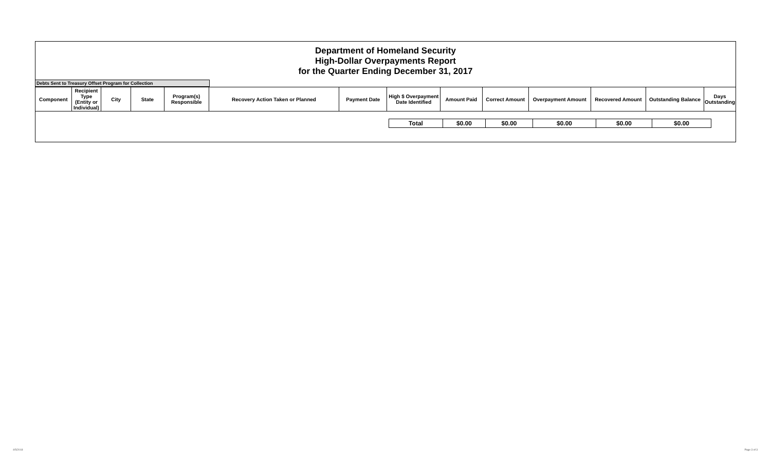Department of Homeland Security
High-Dollar Overpayments Report
for the Quarter Ending December 31, 2017
Debts Sent to Treasury Offset Program for Collection
| Component | Recipient Type (Entity or Individual) | City | State | Program(s) Responsible | Recovery Action Taken or Planned | Payment Date | High $ Overpayment Date Identified | Amount Paid | Correct Amount | Overpayment Amount | Recovered Amount | Outstanding Balance | Days Outstanding |
| --- | --- | --- | --- | --- | --- | --- | --- | --- | --- | --- | --- | --- | --- |
| | Total | $0.00 | $0.00 | $0.00 | $0.00 | $0.00 | |
4/5/2018 Page 3 of 3